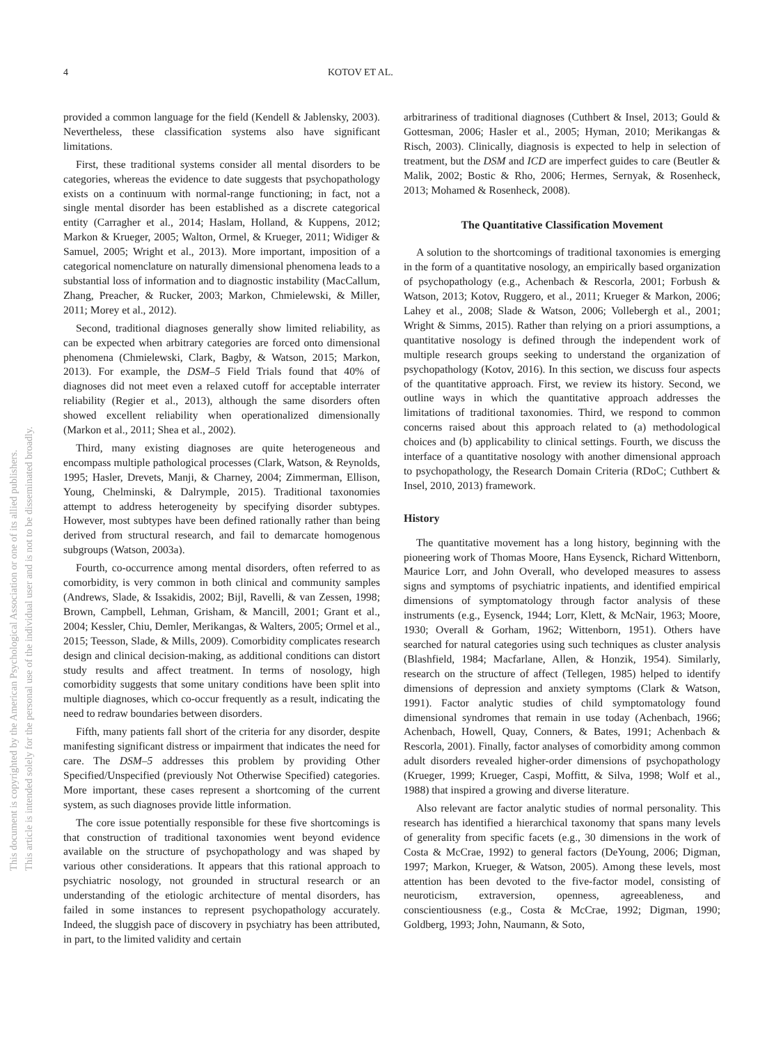This document is copyrighted by the American Psychological Association or one of its allied publishers.
This article is intended solely for the personal use of the individual user and is not to be disseminated broadly.
4 KOTOV ET AL.
provided a common language for the field (Kendell & Jablensky, 2003). Nevertheless, these classification systems also have significant limitations.
First, these traditional systems consider all mental disorders to be categories, whereas the evidence to date suggests that psychopathology exists on a continuum with normal-range functioning; in fact, not a single mental disorder has been established as a discrete categorical entity (Carragher et al., 2014; Haslam, Holland, & Kuppens, 2012; Markon & Krueger, 2005; Walton, Ormel, & Krueger, 2011; Widiger & Samuel, 2005; Wright et al., 2013). More important, imposition of a categorical nomenclature on naturally dimensional phenomena leads to a substantial loss of information and to diagnostic instability (MacCallum, Zhang, Preacher, & Rucker, 2003; Markon, Chmielewski, & Miller, 2011; Morey et al., 2012).
Second, traditional diagnoses generally show limited reliability, as can be expected when arbitrary categories are forced onto dimensional phenomena (Chmielewski, Clark, Bagby, & Watson, 2015; Markon, 2013). For example, the DSM–5 Field Trials found that 40% of diagnoses did not meet even a relaxed cutoff for acceptable interrater reliability (Regier et al., 2013), although the same disorders often showed excellent reliability when operationalized dimensionally (Markon et al., 2011; Shea et al., 2002).
Third, many existing diagnoses are quite heterogeneous and encompass multiple pathological processes (Clark, Watson, & Reynolds, 1995; Hasler, Drevets, Manji, & Charney, 2004; Zimmerman, Ellison, Young, Chelminski, & Dalrymple, 2015). Traditional taxonomies attempt to address heterogeneity by specifying disorder subtypes. However, most subtypes have been defined rationally rather than being derived from structural research, and fail to demarcate homogenous subgroups (Watson, 2003a).
Fourth, co-occurrence among mental disorders, often referred to as comorbidity, is very common in both clinical and community samples (Andrews, Slade, & Issakidis, 2002; Bijl, Ravelli, & van Zessen, 1998; Brown, Campbell, Lehman, Grisham, & Mancill, 2001; Grant et al., 2004; Kessler, Chiu, Demler, Merikangas, & Walters, 2005; Ormel et al., 2015; Teesson, Slade, & Mills, 2009). Comorbidity complicates research design and clinical decision-making, as additional conditions can distort study results and affect treatment. In terms of nosology, high comorbidity suggests that some unitary conditions have been split into multiple diagnoses, which co-occur frequently as a result, indicating the need to redraw boundaries between disorders.
Fifth, many patients fall short of the criteria for any disorder, despite manifesting significant distress or impairment that indicates the need for care. The DSM–5 addresses this problem by providing Other Specified/Unspecified (previously Not Otherwise Specified) categories. More important, these cases represent a shortcoming of the current system, as such diagnoses provide little information.
The core issue potentially responsible for these five shortcomings is that construction of traditional taxonomies went beyond evidence available on the structure of psychopathology and was shaped by various other considerations. It appears that this rational approach to psychiatric nosology, not grounded in structural research or an understanding of the etiologic architecture of mental disorders, has failed in some instances to represent psychopathology accurately. Indeed, the sluggish pace of discovery in psychiatry has been attributed, in part, to the limited validity and certain
arbitrariness of traditional diagnoses (Cuthbert & Insel, 2013; Gould & Gottesman, 2006; Hasler et al., 2005; Hyman, 2010; Merikangas & Risch, 2003). Clinically, diagnosis is expected to help in selection of treatment, but the DSM and ICD are imperfect guides to care (Beutler & Malik, 2002; Bostic & Rho, 2006; Hermes, Sernyak, & Rosenheck, 2013; Mohamed & Rosenheck, 2008).
The Quantitative Classification Movement
A solution to the shortcomings of traditional taxonomies is emerging in the form of a quantitative nosology, an empirically based organization of psychopathology (e.g., Achenbach & Rescorla, 2001; Forbush & Watson, 2013; Kotov, Ruggero, et al., 2011; Krueger & Markon, 2006; Lahey et al., 2008; Slade & Watson, 2006; Vollebergh et al., 2001; Wright & Simms, 2015). Rather than relying on a priori assumptions, a quantitative nosology is defined through the independent work of multiple research groups seeking to understand the organization of psychopathology (Kotov, 2016). In this section, we discuss four aspects of the quantitative approach. First, we review its history. Second, we outline ways in which the quantitative approach addresses the limitations of traditional taxonomies. Third, we respond to common concerns raised about this approach related to (a) methodological choices and (b) applicability to clinical settings. Fourth, we discuss the interface of a quantitative nosology with another dimensional approach to psychopathology, the Research Domain Criteria (RDoC; Cuthbert & Insel, 2010, 2013) framework.
History
The quantitative movement has a long history, beginning with the pioneering work of Thomas Moore, Hans Eysenck, Richard Wittenborn, Maurice Lorr, and John Overall, who developed measures to assess signs and symptoms of psychiatric inpatients, and identified empirical dimensions of symptomatology through factor analysis of these instruments (e.g., Eysenck, 1944; Lorr, Klett, & McNair, 1963; Moore, 1930; Overall & Gorham, 1962; Wittenborn, 1951). Others have searched for natural categories using such techniques as cluster analysis (Blashfield, 1984; Macfarlane, Allen, & Honzik, 1954). Similarly, research on the structure of affect (Tellegen, 1985) helped to identify dimensions of depression and anxiety symptoms (Clark & Watson, 1991). Factor analytic studies of child symptomatology found dimensional syndromes that remain in use today (Achenbach, 1966; Achenbach, Howell, Quay, Conners, & Bates, 1991; Achenbach & Rescorla, 2001). Finally, factor analyses of comorbidity among common adult disorders revealed higher-order dimensions of psychopathology (Krueger, 1999; Krueger, Caspi, Moffitt, & Silva, 1998; Wolf et al., 1988) that inspired a growing and diverse literature.
Also relevant are factor analytic studies of normal personality. This research has identified a hierarchical taxonomy that spans many levels of generality from specific facets (e.g., 30 dimensions in the work of Costa & McCrae, 1992) to general factors (DeYoung, 2006; Digman, 1997; Markon, Krueger, & Watson, 2005). Among these levels, most attention has been devoted to the five-factor model, consisting of neuroticism, extraversion, openness, agreeableness, and conscientiousness (e.g., Costa & McCrae, 1992; Digman, 1990; Goldberg, 1993; John, Naumann, & Soto,